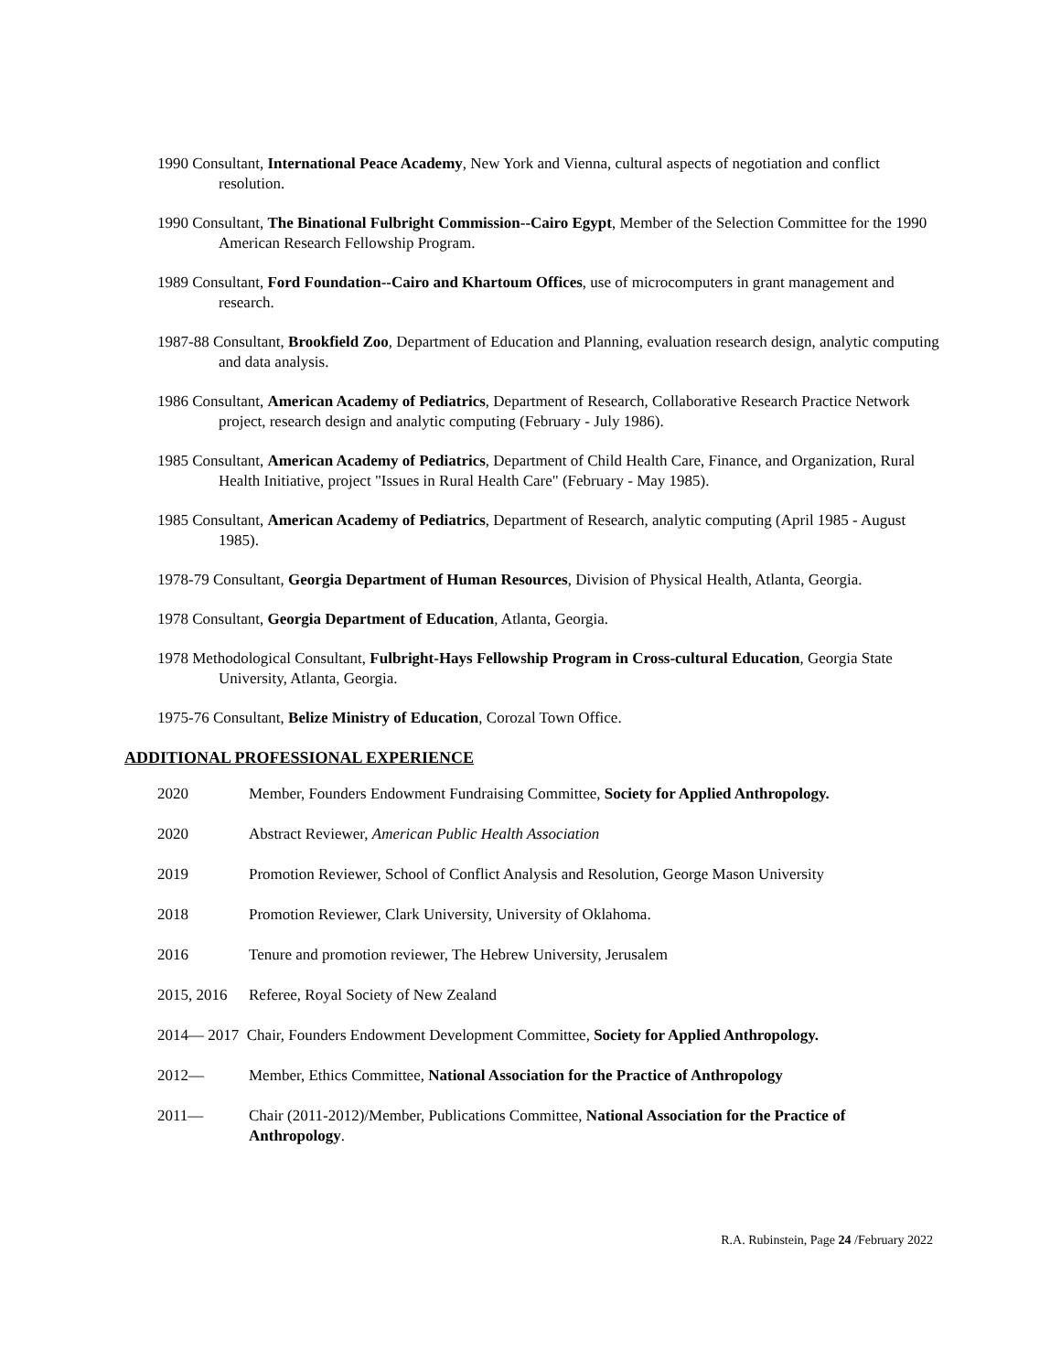1990 Consultant, International Peace Academy, New York and Vienna, cultural aspects of negotiation and conflict resolution.
1990 Consultant, The Binational Fulbright Commission--Cairo Egypt, Member of the Selection Committee for the 1990 American Research Fellowship Program.
1989 Consultant, Ford Foundation--Cairo and Khartoum Offices, use of microcomputers in grant management and research.
1987-88 Consultant, Brookfield Zoo, Department of Education and Planning, evaluation research design, analytic computing and data analysis.
1986 Consultant, American Academy of Pediatrics, Department of Research, Collaborative Research Practice Network project, research design and analytic computing (February - July 1986).
1985 Consultant, American Academy of Pediatrics, Department of Child Health Care, Finance, and Organization, Rural Health Initiative, project "Issues in Rural Health Care" (February - May 1985).
1985 Consultant, American Academy of Pediatrics, Department of Research, analytic computing (April 1985 - August 1985).
1978-79 Consultant, Georgia Department of Human Resources, Division of Physical Health, Atlanta, Georgia.
1978 Consultant, Georgia Department of Education, Atlanta, Georgia.
1978 Methodological Consultant, Fulbright-Hays Fellowship Program in Cross-cultural Education, Georgia State University, Atlanta, Georgia.
1975-76 Consultant, Belize Ministry of Education, Corozal Town Office.
ADDITIONAL PROFESSIONAL EXPERIENCE
2020 Member, Founders Endowment Fundraising Committee, Society for Applied Anthropology.
2020 Abstract Reviewer, American Public Health Association
2019 Promotion Reviewer, School of Conflict Analysis and Resolution, George Mason University
2018 Promotion Reviewer, Clark University, University of Oklahoma.
2016 Tenure and promotion reviewer, The Hebrew University, Jerusalem
2015, 2016 Referee, Royal Society of New Zealand
2014— 2017 Chair, Founders Endowment Development Committee, Society for Applied Anthropology.
2012— Member, Ethics Committee, National Association for the Practice of Anthropology
2011— Chair (2011-2012)/Member, Publications Committee, National Association for the Practice of Anthropology.
R.A. Rubinstein, Page 24 /February 2022